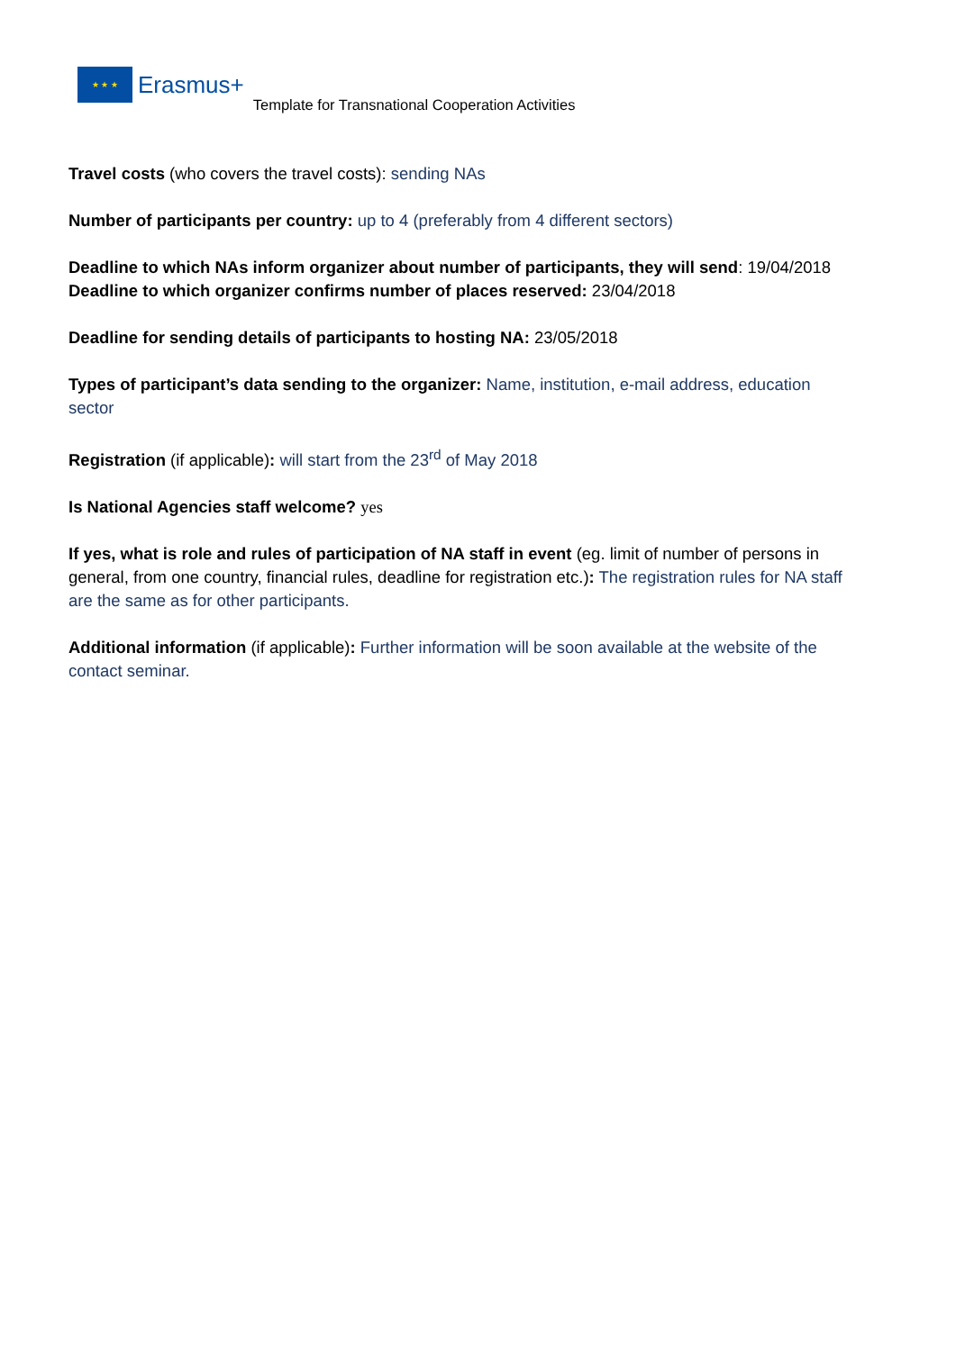★ ★ ★
Erasmus+
Template for Transnational Cooperation Activities
Travel costs (who covers the travel costs): sending NAs
Number of participants per country: up to 4 (preferably from 4 different sectors)
Deadline to which NAs inform organizer about number of participants, they will send: 19/04/2018
Deadline to which organizer confirms number of places reserved: 23/04/2018
Deadline for sending details of participants to hosting NA: 23/05/2018
Types of participant’s data sending to the organizer: Name, institution, e-mail address, education sector
Registration (if applicable): will start from the 23<sup>rd</sup> of May 2018
Is National Agencies staff welcome? yes
If yes, what is role and rules of participation of NA staff in event (eg. limit of number of persons in general, from one country, financial rules, deadline for registration etc.): The registration rules for NA staff are the same as for other participants.
Additional information (if applicable): Further information will be soon available at the website of the contact seminar.